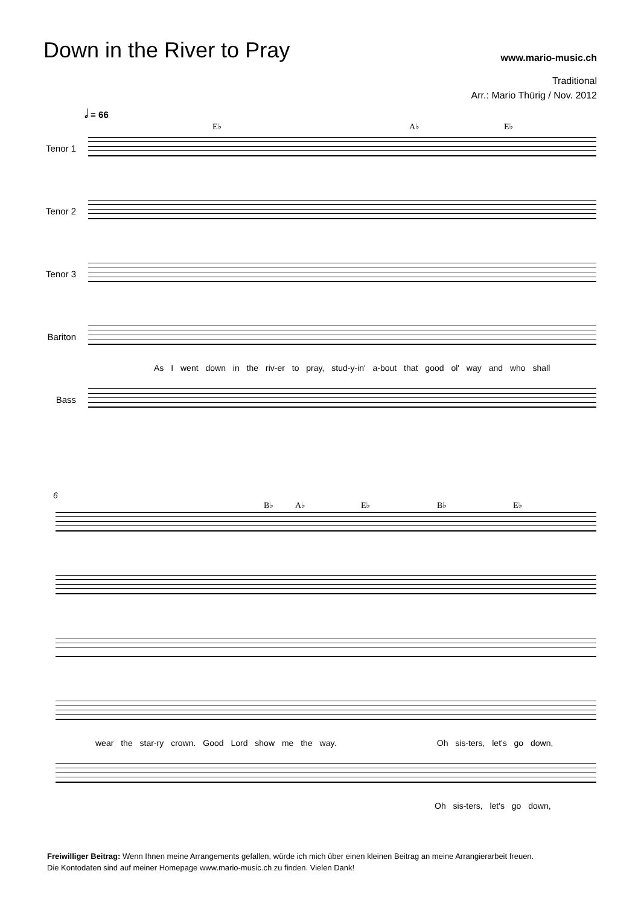Down in the River to Pray
www.mario-music.ch
Traditional
Arr.: Mario Thürig / Nov. 2012
𝅗𝅥 = 66
E♭ A♭ E♭
Tenor 1
Tenor 2
Tenor 3
Bariton
As I went down in the riv-er to pray, stud-y-in' a-bout that good ol' way and who shall
Bass
6
B♭ A♭ E♭ B♭ E♭
wear the star-ry crown. Good Lord show me the way. Oh sis-ters, let's go down,
Oh sis-ters, let's go down,
Freiwilliger Beitrag: Wenn Ihnen meine Arrangements gefallen, würde ich mich über einen kleinen Beitrag an meine Arrangierarbeit freuen.
Die Kontodaten sind auf meiner Homepage www.mario-music.ch zu finden. Vielen Dank!